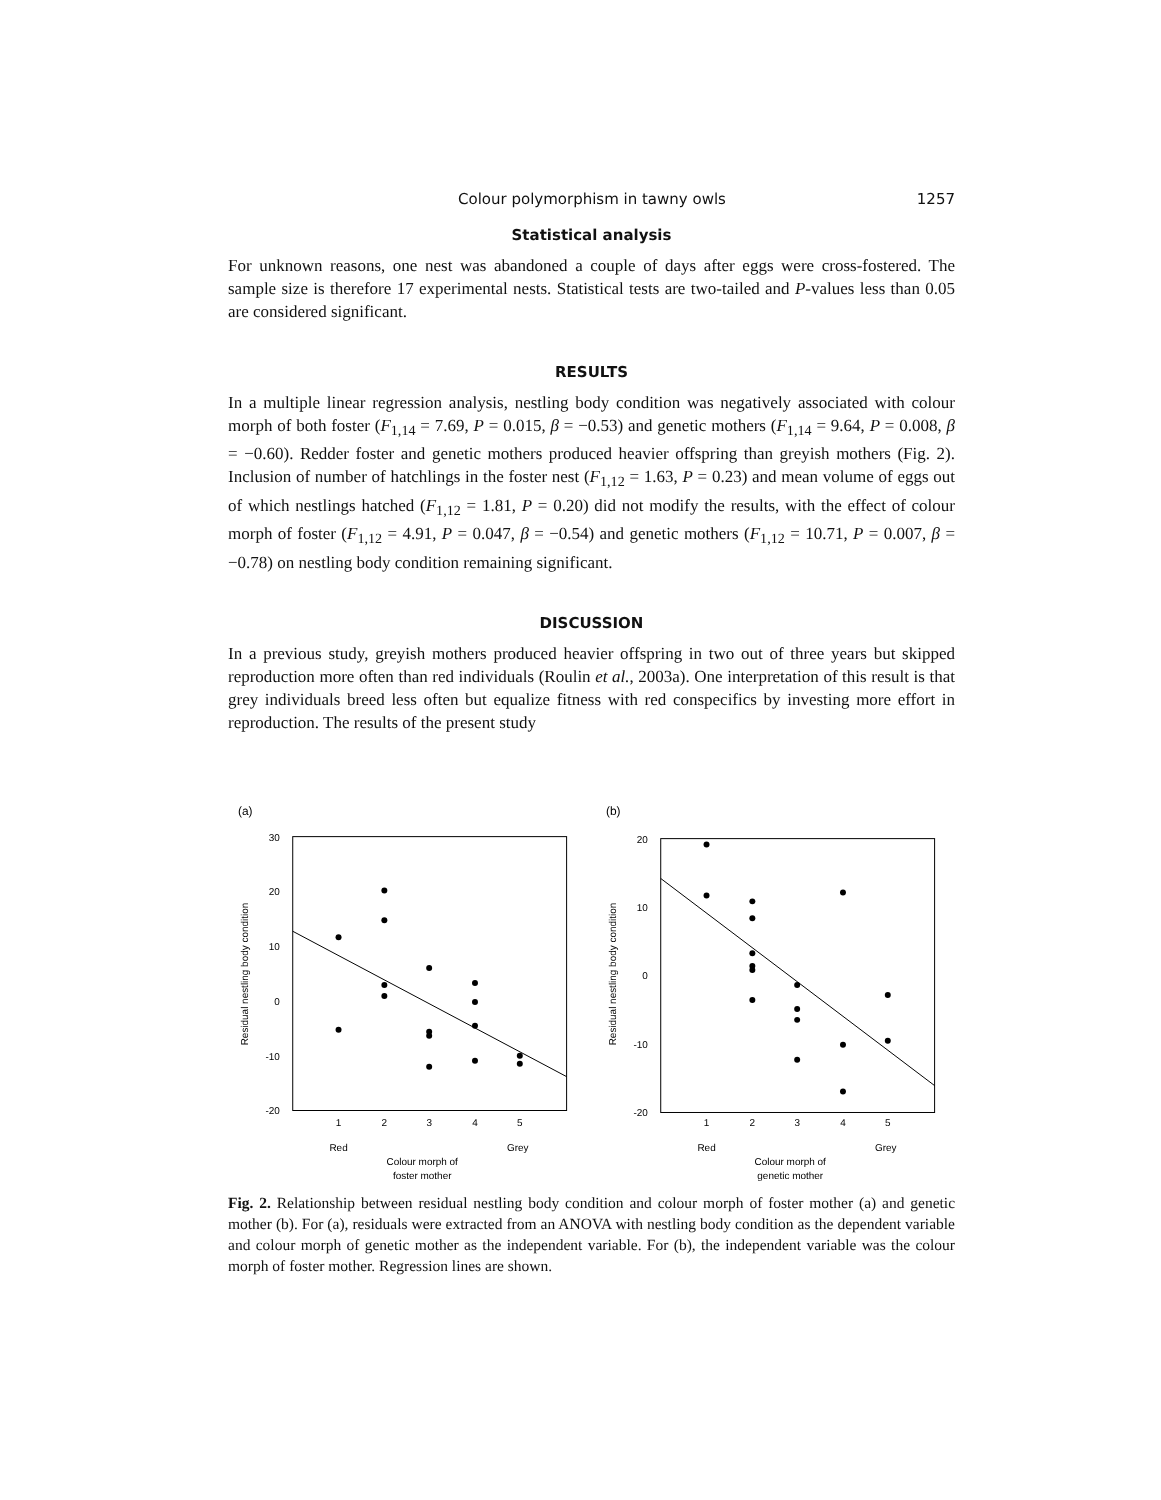Colour polymorphism in tawny owls 1257
Statistical analysis
For unknown reasons, one nest was abandoned a couple of days after eggs were cross-fostered. The sample size is therefore 17 experimental nests. Statistical tests are two-tailed and P-values less than 0.05 are considered significant.
RESULTS
In a multiple linear regression analysis, nestling body condition was negatively associated with colour morph of both foster (F<sub>1,14</sub> = 7.69, P = 0.015, β = −0.53) and genetic mothers (F<sub>1,14</sub> = 9.64, P = 0.008, β = −0.60). Redder foster and genetic mothers produced heavier offspring than greyish mothers (Fig. 2). Inclusion of number of hatchlings in the foster nest (F<sub>1,12</sub> = 1.63, P = 0.23) and mean volume of eggs out of which nestlings hatched (F<sub>1,12</sub> = 1.81, P = 0.20) did not modify the results, with the effect of colour morph of foster (F<sub>1,12</sub> = 4.91, P = 0.047, β = −0.54) and genetic mothers (F<sub>1,12</sub> = 10.71, P = 0.007, β = −0.78) on nestling body condition remaining significant.
DISCUSSION
In a previous study, greyish mothers produced heavier offspring in two out of three years but skipped reproduction more often than red individuals (Roulin et al., 2003a). One interpretation of this result is that grey individuals breed less often but equalize fitness with red conspecifics by investing more effort in reproduction. The results of the present study
(a)
30
20
10
0
-10
-20
1
2
3
4
5
Red
Grey
Colour morph of
foster mother
Residual nestling body condition
(b)
20
10
0
-10
-20
1
2
3
4
5
Red
Grey
Colour morph of
genetic mother
Residual nestling body condition
Fig. 2. Relationship between residual nestling body condition and colour morph of foster mother (a) and genetic mother (b). For (a), residuals were extracted from an ANOVA with nestling body condition as the dependent variable and colour morph of genetic mother as the independent variable. For (b), the independent variable was the colour morph of foster mother. Regression lines are shown.